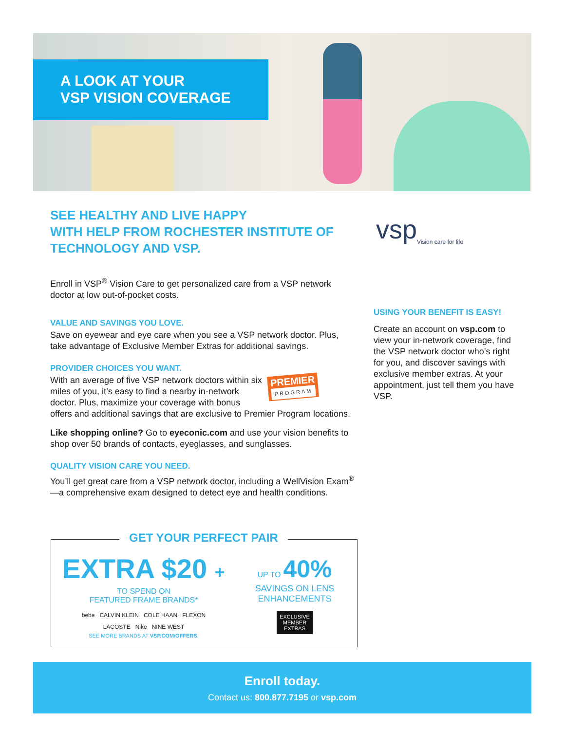A LOOK AT YOUR
VSP VISION COVERAGE
vsp
Vision care for life
SEE HEALTHY AND LIVE HAPPY
WITH HELP FROM ROCHESTER INSTITUTE OF
TECHNOLOGY AND VSP.
Enroll in VSP<sup>®</sup> Vision Care to get personalized care from a VSP network doctor at low out-of-pocket costs.
VALUE AND SAVINGS YOU LOVE.
Save on eyewear and eye care when you see a VSP network doctor. Plus, take advantage of Exclusive Member Extras for additional savings.
PROVIDER CHOICES YOU WANT.
PREMIER
PROGRAM
With an average of five VSP network doctors within six miles of you, it’s easy to find a nearby in-network doctor. Plus, maximize your coverage with bonus offers and additional savings that are exclusive to Premier Program locations.
Like shopping online? Go to eyeconic.com and use your vision benefits to shop over 50 brands of contacts, eyeglasses, and sunglasses.
QUALITY VISION CARE YOU NEED.
You’ll get great care from a VSP network doctor, including a WellVision Exam<sup>®</sup>—a comprehensive exam designed to detect eye and health conditions.
USING YOUR BENEFIT IS EASY!
Create an account on vsp.com to view your in-network coverage, find the VSP network doctor who’s right for you, and discover savings with exclusive member extras. At your appointment, just tell them you have VSP.
GET YOUR PERFECT PAIR
EXTRA $20 +
TO SPEND ON
FEATURED FRAME BRANDS*
bebe CALVIN KLEIN COLE HAAN FLEXON
LACOSTE Nike NINE WEST
SEE MORE BRANDS AT VSP.COM/OFFERS.
UP TO 40%
SAVINGS ON LENS
ENHANCEMENTS
EXCLUSIVE
MEMBER
EXTRAS
Enroll today.
Contact us: 800.877.7195 or vsp.com